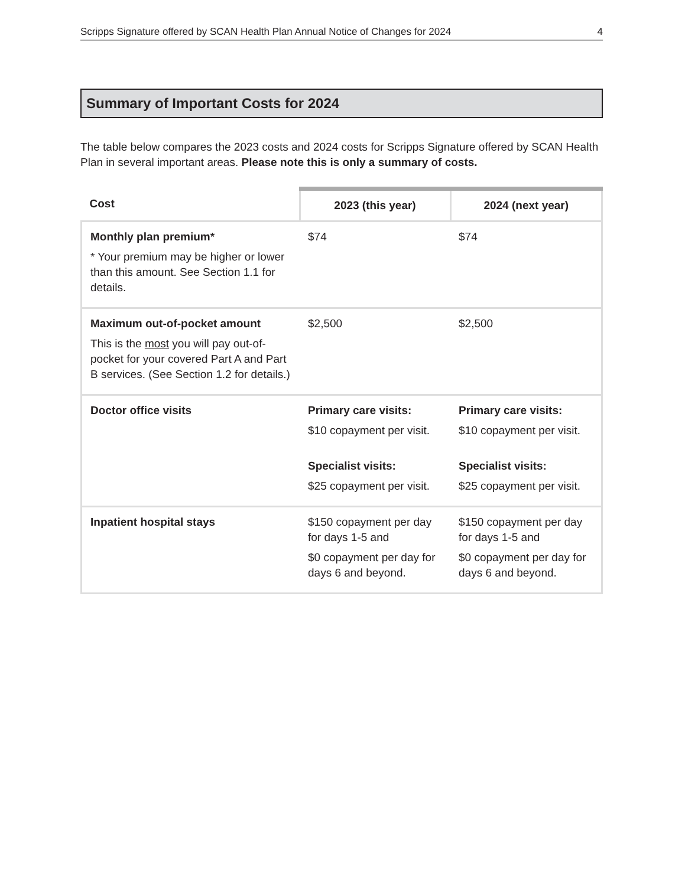Scripps Signature offered by SCAN Health Plan Annual Notice of Changes for 2024 4
Summary of Important Costs for 2024
The table below compares the 2023 costs and 2024 costs for Scripps Signature offered by SCAN Health Plan in several important areas. Please note this is only a summary of costs.
| Cost | 2023 (this year) | 2024 (next year) |
| --- | --- | --- |
| Monthly plan premium* * Your premium may be higher or lower than this amount. See Section 1.1 for details. | $74 | $74 |
| Maximum out-of-pocket amount This is the most you will pay out-of-pocket for your covered Part A and Part B services. (See Section 1.2 for details.) | $2,500 | $2,500 |
| Doctor office visits | Primary care visits: $10 copayment per visit. Specialist visits: $25 copayment per visit. | Primary care visits: $10 copayment per visit. Specialist visits: $25 copayment per visit. |
| Inpatient hospital stays | $150 copayment per day for days 1-5 and $0 copayment per day for days 6 and beyond. | $150 copayment per day for days 1-5 and $0 copayment per day for days 6 and beyond. |